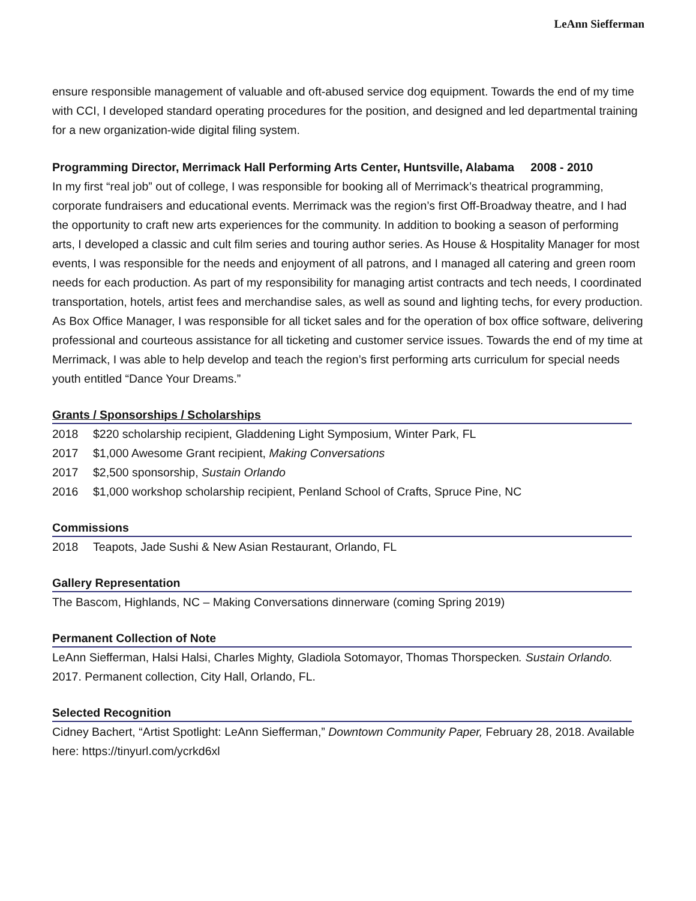LeAnn Siefferman
ensure responsible management of valuable and oft-abused service dog equipment. Towards the end of my time with CCI, I developed standard operating procedures for the position, and designed and led departmental training for a new organization-wide digital filing system.
Programming Director, Merrimack Hall Performing Arts Center, Huntsville, Alabama 2008 - 2010
In my first “real job” out of college, I was responsible for booking all of Merrimack’s theatrical programming, corporate fundraisers and educational events. Merrimack was the region’s first Off-Broadway theatre, and I had the opportunity to craft new arts experiences for the community. In addition to booking a season of performing arts, I developed a classic and cult film series and touring author series. As House & Hospitality Manager for most events, I was responsible for the needs and enjoyment of all patrons, and I managed all catering and green room needs for each production. As part of my responsibility for managing artist contracts and tech needs, I coordinated transportation, hotels, artist fees and merchandise sales, as well as sound and lighting techs, for every production. As Box Office Manager, I was responsible for all ticket sales and for the operation of box office software, delivering professional and courteous assistance for all ticketing and customer service issues. Towards the end of my time at Merrimack, I was able to help develop and teach the region’s first performing arts curriculum for special needs youth entitled “Dance Your Dreams.”
Grants / Sponsorships / Scholarships
2018 $220 scholarship recipient, Gladdening Light Symposium, Winter Park, FL
2017 $1,000 Awesome Grant recipient, Making Conversations
2017 $2,500 sponsorship, Sustain Orlando
2016 $1,000 workshop scholarship recipient, Penland School of Crafts, Spruce Pine, NC
Commissions
2018 Teapots, Jade Sushi & New Asian Restaurant, Orlando, FL
Gallery Representation
The Bascom, Highlands, NC – Making Conversations dinnerware (coming Spring 2019)
Permanent Collection of Note
LeAnn Siefferman, Halsi Halsi, Charles Mighty, Gladiola Sotomayor, Thomas Thorspecken. Sustain Orlando. 2017. Permanent collection, City Hall, Orlando, FL.
Selected Recognition
Cidney Bachert, “Artist Spotlight: LeAnn Siefferman,” Downtown Community Paper, February 28, 2018. Available here: https://tinyurl.com/ycrkd6xl